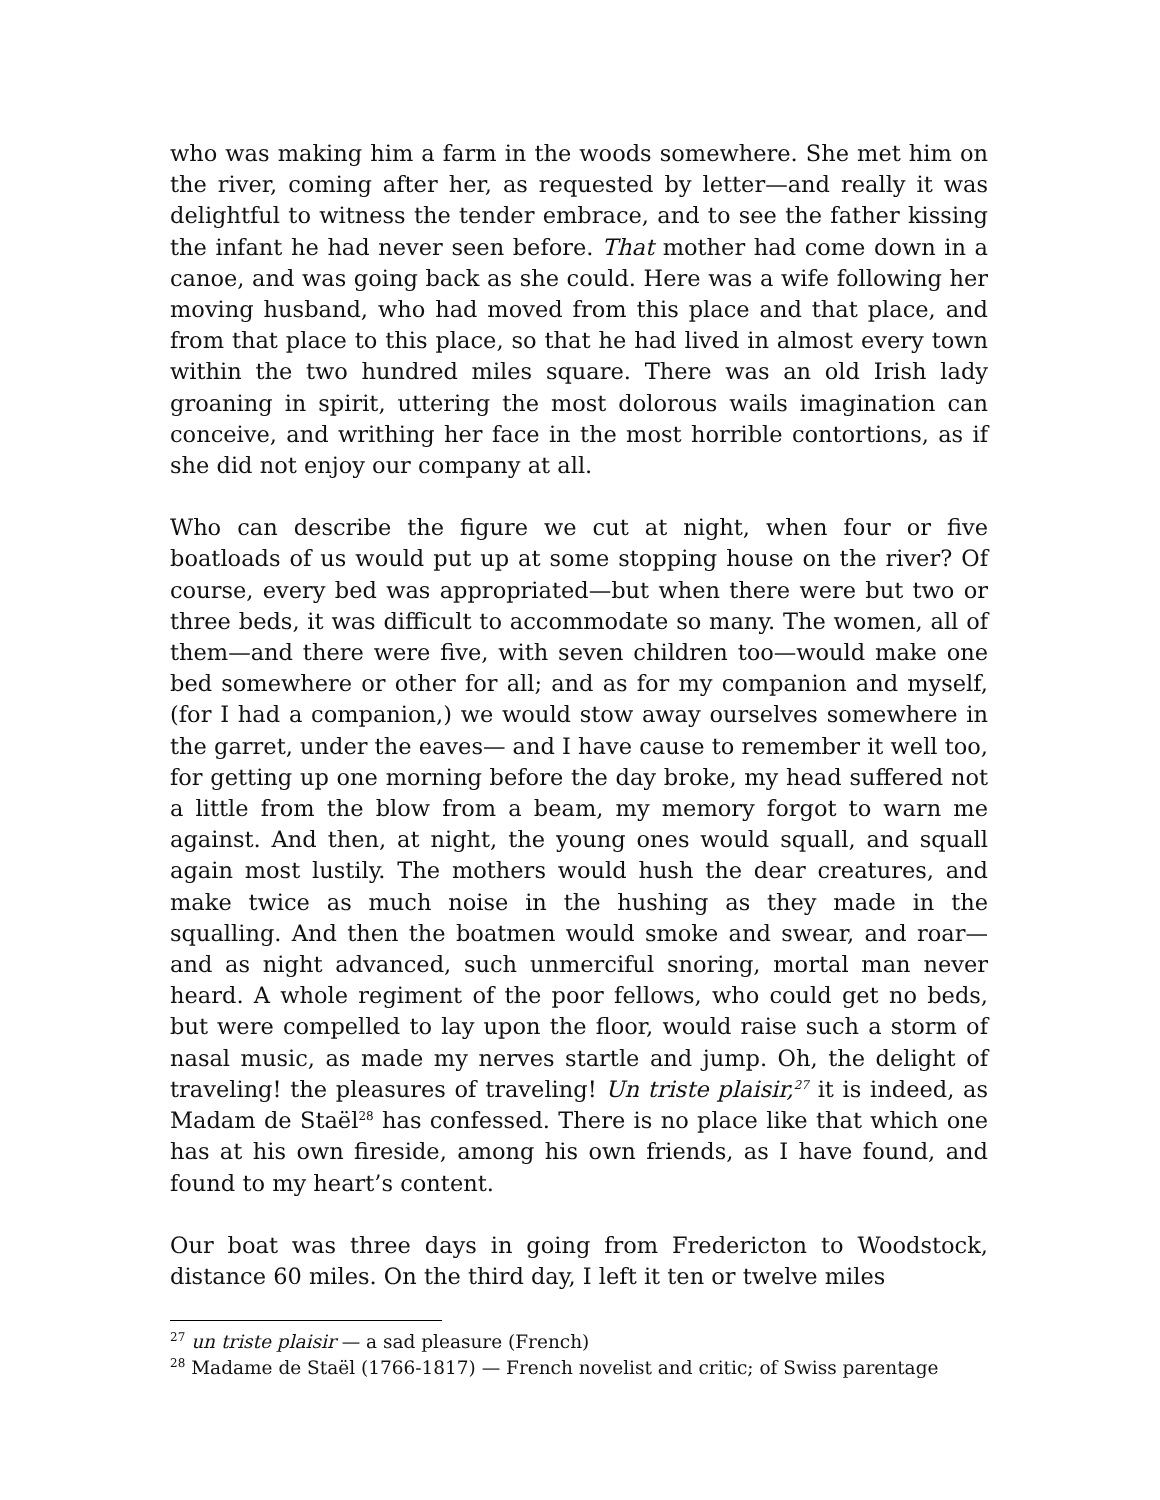who was making him a farm in the woods somewhere. She met him on the river, coming after her, as requested by letter—and really it was delightful to witness the tender embrace, and to see the father kissing the infant he had never seen before. That mother had come down in a canoe, and was going back as she could. Here was a wife following her moving husband, who had moved from this place and that place, and from that place to this place, so that he had lived in almost every town within the two hundred miles square. There was an old Irish lady groaning in spirit, uttering the most dolorous wails imagination can conceive, and writhing her face in the most horrible contortions, as if she did not enjoy our company at all.
Who can describe the figure we cut at night, when four or five boatloads of us would put up at some stopping house on the river? Of course, every bed was appropriated—but when there were but two or three beds, it was difficult to accommodate so many. The women, all of them—and there were five, with seven children too—would make one bed somewhere or other for all; and as for my companion and myself, (for I had a companion,) we would stow away ourselves somewhere in the garret, under the eaves— and I have cause to remember it well too, for getting up one morning before the day broke, my head suffered not a little from the blow from a beam, my memory forgot to warn me against. And then, at night, the young ones would squall, and squall again most lustily. The mothers would hush the dear creatures, and make twice as much noise in the hushing as they made in the squalling. And then the boatmen would smoke and swear, and roar—and as night advanced, such unmerciful snoring, mortal man never heard. A whole regiment of the poor fellows, who could get no beds, but were compelled to lay upon the floor, would raise such a storm of nasal music, as made my nerves startle and jump. Oh, the delight of traveling! the pleasures of traveling! Un triste plaisir,<sup>27</sup> it is indeed, as Madam de Staël<sup>28</sup> has confessed. There is no place like that which one has at his own fireside, among his own friends, as I have found, and found to my heart’s content.
Our boat was three days in going from Fredericton to Woodstock, distance 60 miles. On the third day, I left it ten or twelve miles
<sup>27</sup> un triste plaisir — a sad pleasure (French)
<sup>28</sup> Madame de Staël (1766-1817) — French novelist and critic; of Swiss parentage